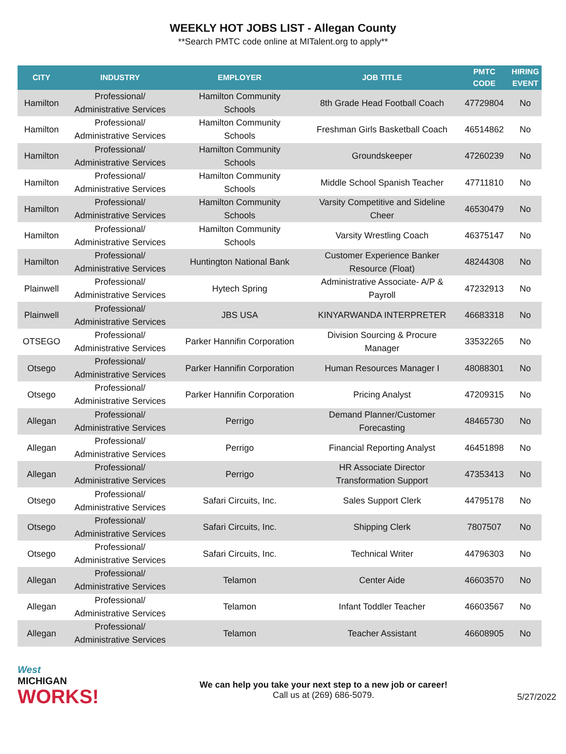WEEKLY HOT JOBS LIST - Allegan County
**Search PMTC code online at MITalent.org to apply**
| CITY | INDUSTRY | EMPLOYER | JOB TITLE | PMTC CODE | HIRING EVENT |
| --- | --- | --- | --- | --- | --- |
| Hamilton | Professional/ Administrative Services | Hamilton Community Schools | 8th Grade Head Football Coach | 47729804 | No |
| Hamilton | Professional/ Administrative Services | Hamilton Community Schools | Freshman Girls Basketball Coach | 46514862 | No |
| Hamilton | Professional/ Administrative Services | Hamilton Community Schools | Groundskeeper | 47260239 | No |
| Hamilton | Professional/ Administrative Services | Hamilton Community Schools | Middle School Spanish Teacher | 47711810 | No |
| Hamilton | Professional/ Administrative Services | Hamilton Community Schools | Varsity Competitive and Sideline Cheer | 46530479 | No |
| Hamilton | Professional/ Administrative Services | Hamilton Community Schools | Varsity Wrestling Coach | 46375147 | No |
| Hamilton | Professional/ Administrative Services | Huntington National Bank | Customer Experience Banker Resource (Float) | 48244308 | No |
| Plainwell | Professional/ Administrative Services | Hytech Spring | Administrative Associate- A/P & Payroll | 47232913 | No |
| Plainwell | Professional/ Administrative Services | JBS USA | KINYARWANDA INTERPRETER | 46683318 | No |
| OTSEGO | Professional/ Administrative Services | Parker Hannifin Corporation | Division Sourcing & Procure Manager | 33532265 | No |
| Otsego | Professional/ Administrative Services | Parker Hannifin Corporation | Human Resources Manager I | 48088301 | No |
| Otsego | Professional/ Administrative Services | Parker Hannifin Corporation | Pricing Analyst | 47209315 | No |
| Allegan | Professional/ Administrative Services | Perrigo | Demand Planner/Customer Forecasting | 48465730 | No |
| Allegan | Professional/ Administrative Services | Perrigo | Financial Reporting Analyst | 46451898 | No |
| Allegan | Professional/ Administrative Services | Perrigo | HR Associate Director Transformation Support | 47353413 | No |
| Otsego | Professional/ Administrative Services | Safari Circuits, Inc. | Sales Support Clerk | 44795178 | No |
| Otsego | Professional/ Administrative Services | Safari Circuits, Inc. | Shipping Clerk | 7807507 | No |
| Otsego | Professional/ Administrative Services | Safari Circuits, Inc. | Technical Writer | 44796303 | No |
| Allegan | Professional/ Administrative Services | Telamon | Center Aide | 46603570 | No |
| Allegan | Professional/ Administrative Services | Telamon | Infant Toddler Teacher | 46603567 | No |
| Allegan | Professional/ Administrative Services | Telamon | Teacher Assistant | 46608905 | No |
West
MICHIGAN
WORKS!
We can help you take your next step to a new job or career!
Call us at (269) 686-5079.
5/27/2022